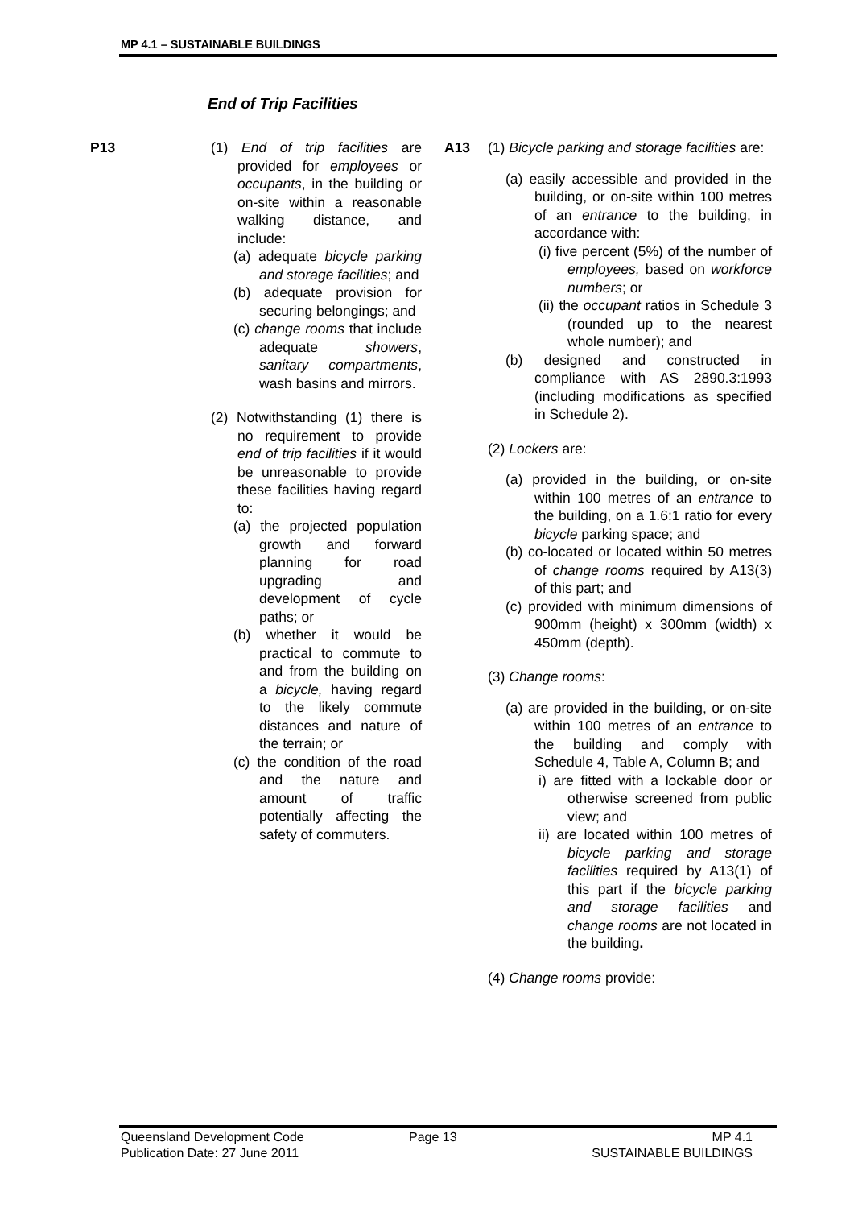MP 4.1 – SUSTAINABLE BUILDINGS
End of Trip Facilities
P13
(1) End of trip facilities are provided for employees or occupants, in the building or on-site within a reasonable walking distance, and include:
(a) adequate bicycle parking and storage facilities; and
(b) adequate provision for securing belongings; and
(c) change rooms that include adequate showers, sanitary compartments, wash basins and mirrors.
(2) Notwithstanding (1) there is no requirement to provide end of trip facilities if it would be unreasonable to provide these facilities having regard to:
(a) the projected population growth and forward planning for road upgrading and development of cycle paths; or
(b) whether it would be practical to commute to and from the building on a bicycle, having regard to the likely commute distances and nature of the terrain; or
(c) the condition of the road and the nature and amount of traffic potentially affecting the safety of commuters.
A13
(1) Bicycle parking and storage facilities are:
(a) easily accessible and provided in the building, or on-site within 100 metres of an entrance to the building, in accordance with:
(i) five percent (5%) of the number of employees, based on workforce numbers; or
(ii) the occupant ratios in Schedule 3 (rounded up to the nearest whole number); and
(b) designed and constructed in compliance with AS 2890.3:1993 (including modifications as specified in Schedule 2).
(2) Lockers are:
(a) provided in the building, or on-site within 100 metres of an entrance to the building, on a 1.6:1 ratio for every bicycle parking space; and
(b) co-located or located within 50 metres of change rooms required by A13(3) of this part; and
(c) provided with minimum dimensions of 900mm (height) x 300mm (width) x 450mm (depth).
(3) Change rooms:
(a) are provided in the building, or on-site within 100 metres of an entrance to the building and comply with Schedule 4, Table A, Column B; and
i) are fitted with a lockable door or otherwise screened from public view; and
ii) are located within 100 metres of bicycle parking and storage facilities required by A13(1) of this part if the bicycle parking and storage facilities and change rooms are not located in the building.
(4) Change rooms provide:
Queensland Development Code
Publication Date: 27 June 2011
Page 13
MP 4.1
SUSTAINABLE BUILDINGS